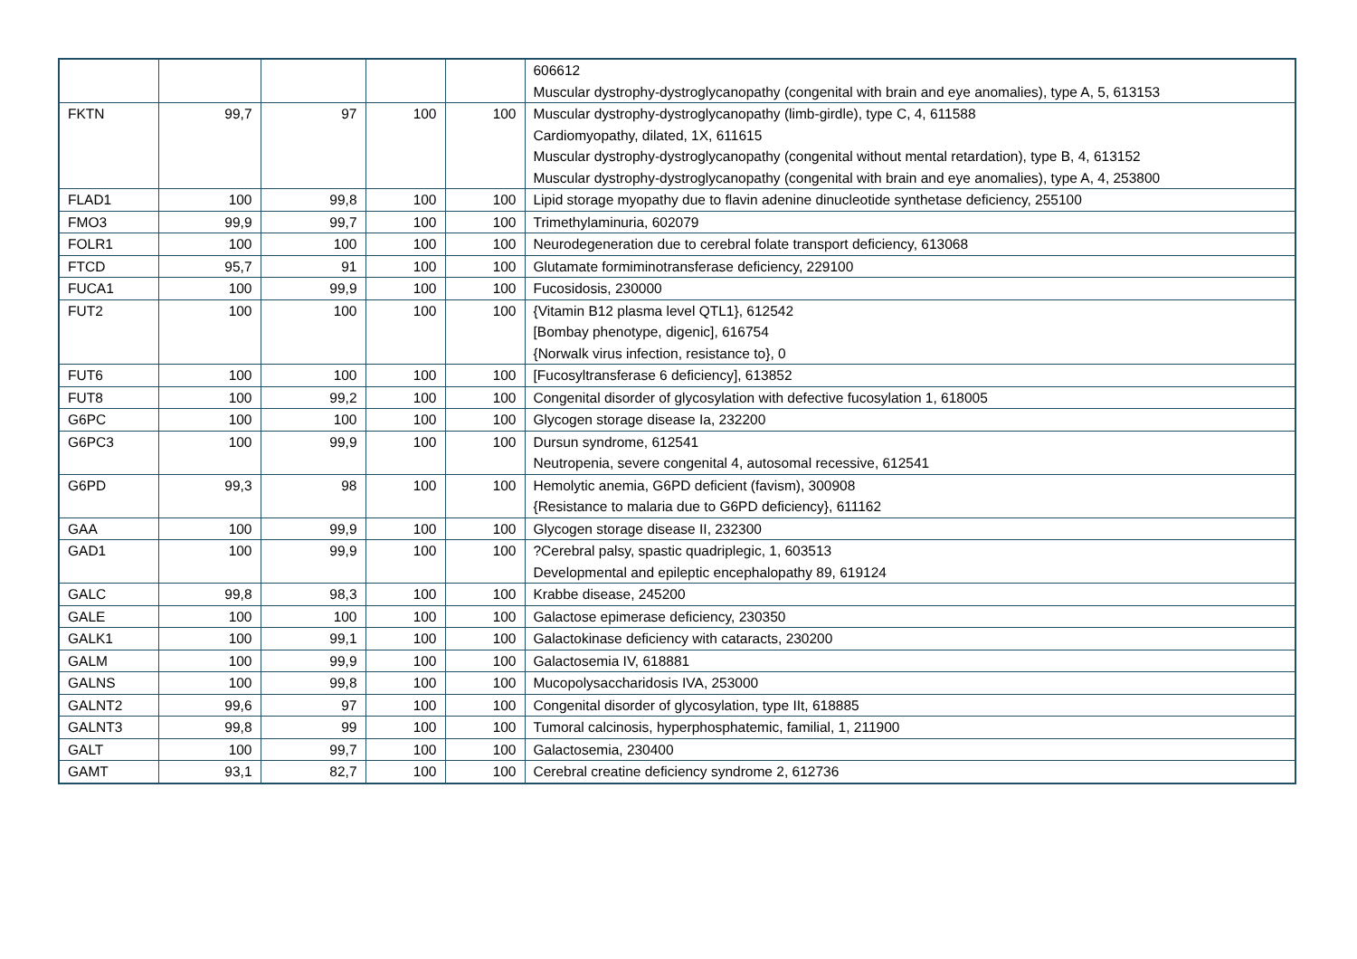| | | | | | 606612 Muscular dystrophy-dystroglycanopathy (congenital with brain and eye anomalies), type A, 5, 613153 |
| FKTN | 99,7 | 97 | 100 | 100 | Muscular dystrophy-dystroglycanopathy (limb-girdle), type C, 4, 611588 Cardiomyopathy, dilated, 1X, 611615 Muscular dystrophy-dystroglycanopathy (congenital without mental retardation), type B, 4, 613152 Muscular dystrophy-dystroglycanopathy (congenital with brain and eye anomalies), type A, 4, 253800 |
| FLAD1 | 100 | 99,8 | 100 | 100 | Lipid storage myopathy due to flavin adenine dinucleotide synthetase deficiency, 255100 |
| FMO3 | 99,9 | 99,7 | 100 | 100 | Trimethylaminuria, 602079 |
| FOLR1 | 100 | 100 | 100 | 100 | Neurodegeneration due to cerebral folate transport deficiency, 613068 |
| FTCD | 95,7 | 91 | 100 | 100 | Glutamate formiminotransferase deficiency, 229100 |
| FUCA1 | 100 | 99,9 | 100 | 100 | Fucosidosis, 230000 |
| FUT2 | 100 | 100 | 100 | 100 | {Vitamin B12 plasma level QTL1}, 612542 [Bombay phenotype, digenic], 616754 {Norwalk virus infection, resistance to}, 0 |
| FUT6 | 100 | 100 | 100 | 100 | [Fucosyltransferase 6 deficiency], 613852 |
| FUT8 | 100 | 99,2 | 100 | 100 | Congenital disorder of glycosylation with defective fucosylation 1, 618005 |
| G6PC | 100 | 100 | 100 | 100 | Glycogen storage disease Ia, 232200 |
| G6PC3 | 100 | 99,9 | 100 | 100 | Dursun syndrome, 612541 Neutropenia, severe congenital 4, autosomal recessive, 612541 |
| G6PD | 99,3 | 98 | 100 | 100 | Hemolytic anemia, G6PD deficient (favism), 300908 {Resistance to malaria due to G6PD deficiency}, 611162 |
| GAA | 100 | 99,9 | 100 | 100 | Glycogen storage disease II, 232300 |
| GAD1 | 100 | 99,9 | 100 | 100 | ?Cerebral palsy, spastic quadriplegic, 1, 603513 Developmental and epileptic encephalopathy 89, 619124 |
| GALC | 99,8 | 98,3 | 100 | 100 | Krabbe disease, 245200 |
| GALE | 100 | 100 | 100 | 100 | Galactose epimerase deficiency, 230350 |
| GALK1 | 100 | 99,1 | 100 | 100 | Galactokinase deficiency with cataracts, 230200 |
| GALM | 100 | 99,9 | 100 | 100 | Galactosemia IV, 618881 |
| GALNS | 100 | 99,8 | 100 | 100 | Mucopolysaccharidosis IVA, 253000 |
| GALNT2 | 99,6 | 97 | 100 | 100 | Congenital disorder of glycosylation, type IIt, 618885 |
| GALNT3 | 99,8 | 99 | 100 | 100 | Tumoral calcinosis, hyperphosphatemic, familial, 1, 211900 |
| GALT | 100 | 99,7 | 100 | 100 | Galactosemia, 230400 |
| GAMT | 93,1 | 82,7 | 100 | 100 | Cerebral creatine deficiency syndrome 2, 612736 |